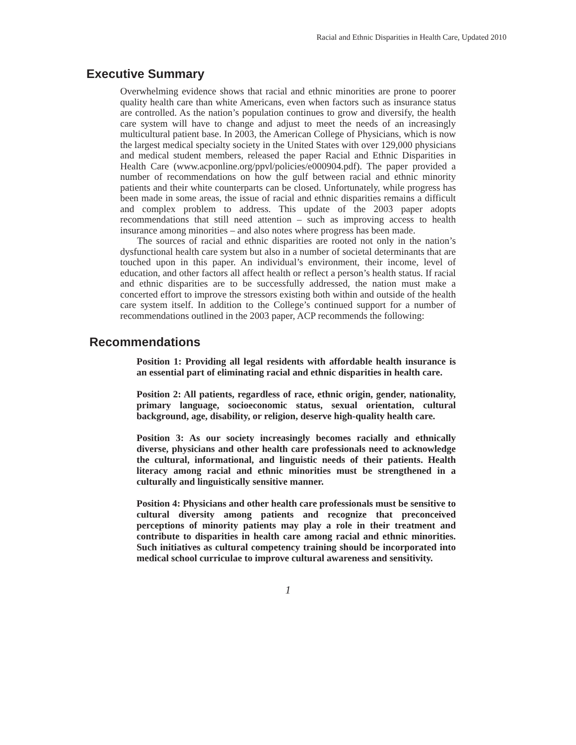Racial and Ethnic Disparities in Health Care, Updated 2010
Executive Summary
Overwhelming evidence shows that racial and ethnic minorities are prone to poorer quality health care than white Americans, even when factors such as insurance status are controlled. As the nation’s population continues to grow and diversify, the health care system will have to change and adjust to meet the needs of an increasingly multicultural patient base. In 2003, the American College of Physicians, which is now the largest medical specialty society in the United States with over 129,000 physicians and medical student members, released the paper Racial and Ethnic Disparities in Health Care (www.acponline.org/ppvl/policies/e000904.pdf). The paper provided a number of recommendations on how the gulf between racial and ethnic minority patients and their white counterparts can be closed. Unfortunately, while progress has been made in some areas, the issue of racial and ethnic disparities remains a difficult and complex problem to address. This update of the 2003 paper adopts recommendations that still need attention – such as improving access to health insurance among minorities – and also notes where progress has been made.
The sources of racial and ethnic disparities are rooted not only in the nation’s dysfunctional health care system but also in a number of societal determinants that are touched upon in this paper. An individual’s environment, their income, level of education, and other factors all affect health or reflect a person’s health status. If racial and ethnic disparities are to be successfully addressed, the nation must make a concerted effort to improve the stressors existing both within and outside of the health care system itself. In addition to the College’s continued support for a number of recommendations outlined in the 2003 paper, ACP recommends the following:
Recommendations
Position 1: Providing all legal residents with affordable health insurance is an essential part of eliminating racial and ethnic disparities in health care.
Position 2: All patients, regardless of race, ethnic origin, gender, nationality, primary language, socioeconomic status, sexual orientation, cultural background, age, disability, or religion, deserve high-quality health care.
Position 3: As our society increasingly becomes racially and ethnically diverse, physicians and other health care professionals need to acknowledge the cultural, informational, and linguistic needs of their patients. Health literacy among racial and ethnic minorities must be strengthened in a culturally and linguistically sensitive manner.
Position 4: Physicians and other health care professionals must be sensitive to cultural diversity among patients and recognize that preconceived perceptions of minority patients may play a role in their treatment and contribute to disparities in health care among racial and ethnic minorities. Such initiatives as cultural competency training should be incorporated into medical school curriculae to improve cultural awareness and sensitivity.
1